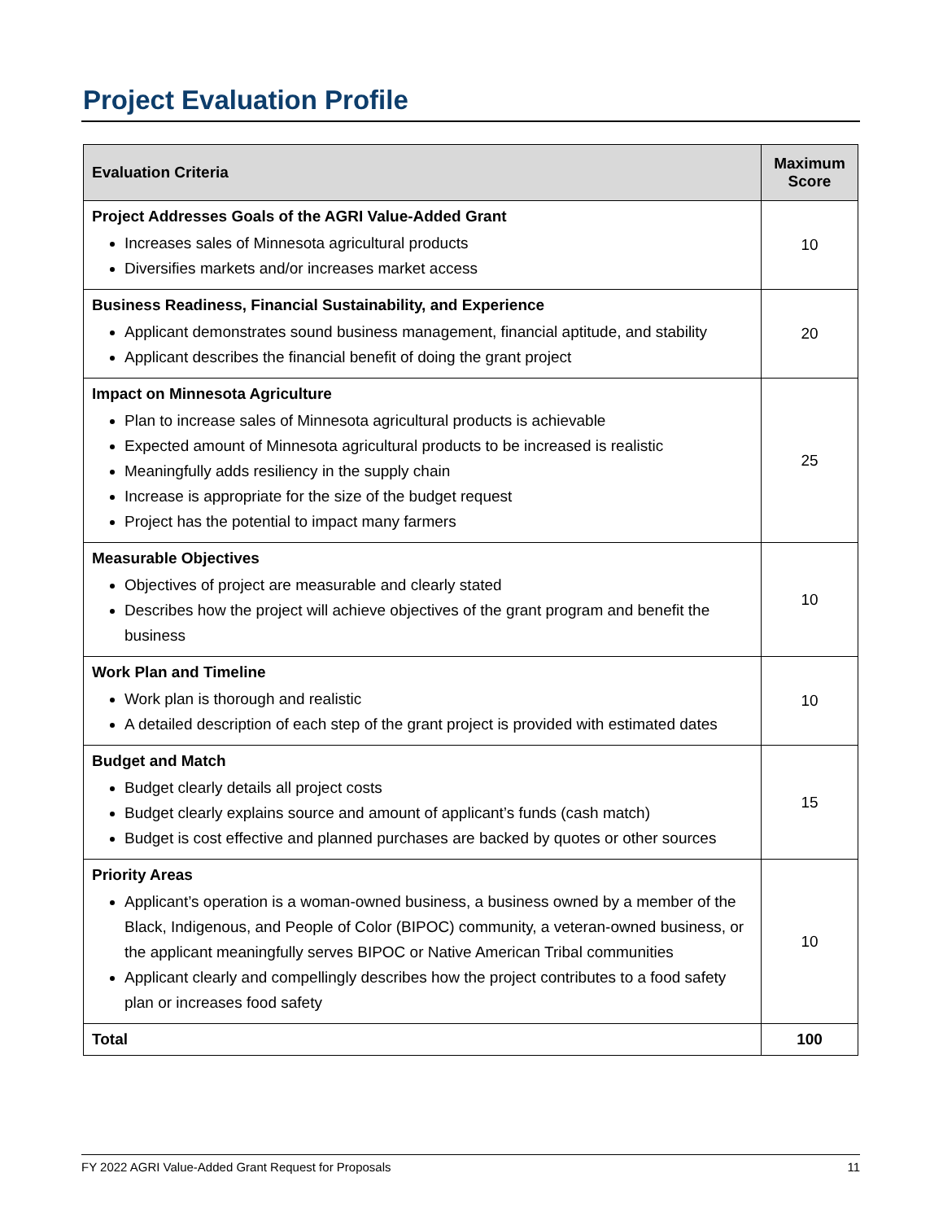Project Evaluation Profile
| Evaluation Criteria | Maximum Score |
| --- | --- |
| Project Addresses Goals of the AGRI Value-Added Grant Increases sales of Minnesota agricultural products Diversifies markets and/or increases market access | 10 |
| Business Readiness, Financial Sustainability, and Experience Applicant demonstrates sound business management, financial aptitude, and stability Applicant describes the financial benefit of doing the grant project | 20 |
| Impact on Minnesota Agriculture Plan to increase sales of Minnesota agricultural products is achievable Expected amount of Minnesota agricultural products to be increased is realistic Meaningfully adds resiliency in the supply chain Increase is appropriate for the size of the budget request Project has the potential to impact many farmers | 25 |
| Measurable Objectives Objectives of project are measurable and clearly stated Describes how the project will achieve objectives of the grant program and benefit the business | 10 |
| Work Plan and Timeline Work plan is thorough and realistic A detailed description of each step of the grant project is provided with estimated dates | 10 |
| Budget and Match Budget clearly details all project costs Budget clearly explains source and amount of applicant’s funds (cash match) Budget is cost effective and planned purchases are backed by quotes or other sources | 15 |
| Priority Areas Applicant’s operation is a woman-owned business, a business owned by a member of the Black, Indigenous, and People of Color (BIPOC) community, a veteran-owned business, or the applicant meaningfully serves BIPOC or Native American Tribal communities Applicant clearly and compellingly describes how the project contributes to a food safety plan or increases food safety | 10 |
| Total | 100 |
FY 2022 AGRI Value-Added Grant Request for Proposals 11